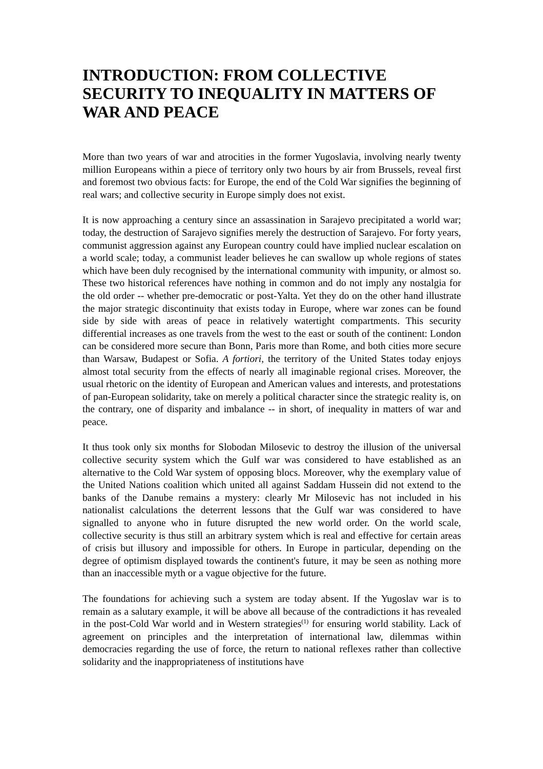INTRODUCTION: FROM COLLECTIVE SECURITY TO INEQUALITY IN MATTERS OF WAR AND PEACE
More than two years of war and atrocities in the former Yugoslavia, involving nearly twenty million Europeans within a piece of territory only two hours by air from Brussels, reveal first and foremost two obvious facts: for Europe, the end of the Cold War signifies the beginning of real wars; and collective security in Europe simply does not exist.
It is now approaching a century since an assassination in Sarajevo precipitated a world war; today, the destruction of Sarajevo signifies merely the destruction of Sarajevo. For forty years, communist aggression against any European country could have implied nuclear escalation on a world scale; today, a communist leader believes he can swallow up whole regions of states which have been duly recognised by the international community with impunity, or almost so. These two historical references have nothing in common and do not imply any nostalgia for the old order -- whether pre-democratic or post-Yalta. Yet they do on the other hand illustrate the major strategic discontinuity that exists today in Europe, where war zones can be found side by side with areas of peace in relatively watertight compartments. This security differential increases as one travels from the west to the east or south of the continent: London can be considered more secure than Bonn, Paris more than Rome, and both cities more secure than Warsaw, Budapest or Sofia. A fortiori, the territory of the United States today enjoys almost total security from the effects of nearly all imaginable regional crises. Moreover, the usual rhetoric on the identity of European and American values and interests, and protestations of pan-European solidarity, take on merely a political character since the strategic reality is, on the contrary, one of disparity and imbalance -- in short, of inequality in matters of war and peace.
It thus took only six months for Slobodan Milosevic to destroy the illusion of the universal collective security system which the Gulf war was considered to have established as an alternative to the Cold War system of opposing blocs. Moreover, why the exemplary value of the United Nations coalition which united all against Saddam Hussein did not extend to the banks of the Danube remains a mystery: clearly Mr Milosevic has not included in his nationalist calculations the deterrent lessons that the Gulf war was considered to have signalled to anyone who in future disrupted the new world order. On the world scale, collective security is thus still an arbitrary system which is real and effective for certain areas of crisis but illusory and impossible for others. In Europe in particular, depending on the degree of optimism displayed towards the continent's future, it may be seen as nothing more than an inaccessible myth or a vague objective for the future.
The foundations for achieving such a system are today absent. If the Yugoslav war is to remain as a salutary example, it will be above all because of the contradictions it has revealed in the post-Cold War world and in Western strategies<sup>(1)</sup> for ensuring world stability. Lack of agreement on principles and the interpretation of international law, dilemmas within democracies regarding the use of force, the return to national reflexes rather than collective solidarity and the inappropriateness of institutions have